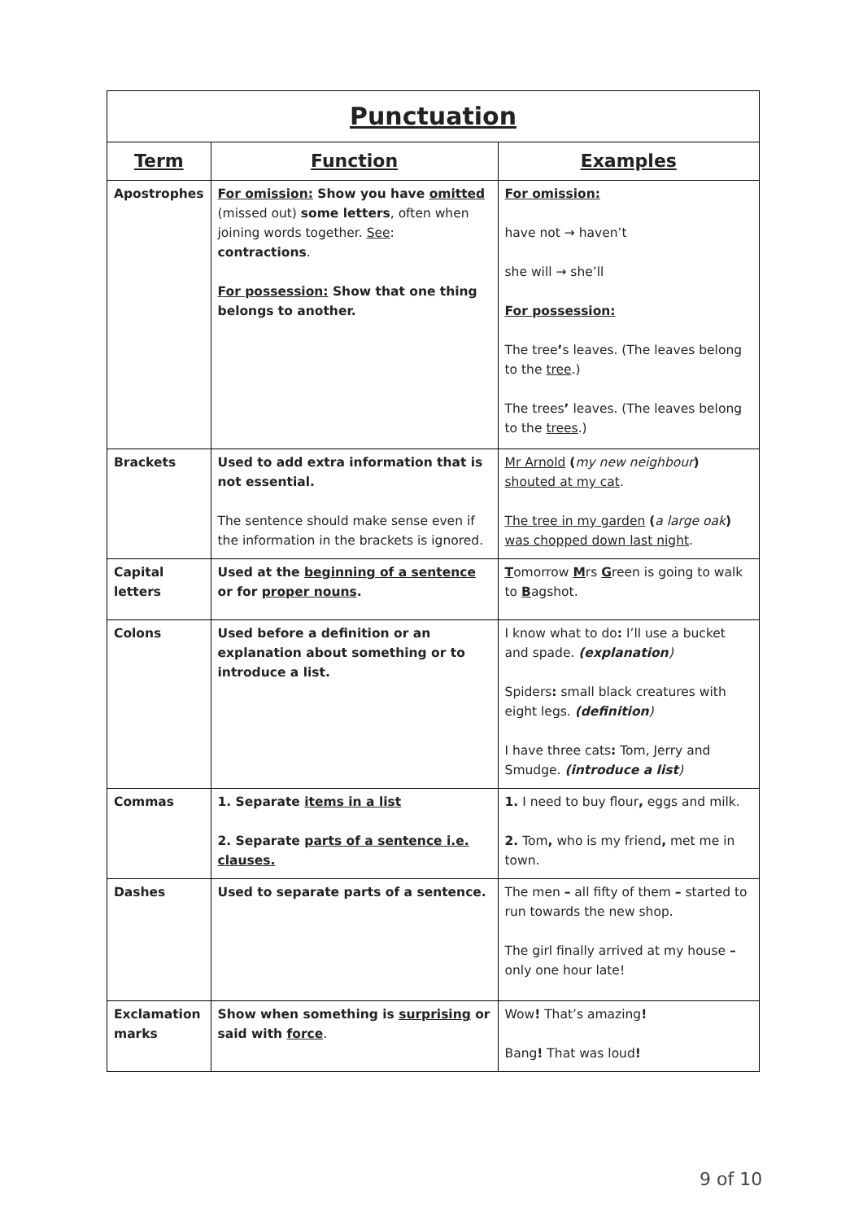| Punctuation | | |
| --- | --- | --- |
| Term | Function | Examples |
| Apostrophes | For omission: Show you have omitted (missed out) some letters , often when joining words together. See : contractions . For possession: Show that one thing belongs to another. | For omission: have not → haven’t she will → she’ll For possession: The tree ’ s leaves. (The leaves belong to the tree .) The trees ’ leaves. (The leaves belong to the trees .) |
| Brackets | Used to add extra information that is not essential. The sentence should make sense even if the information in the brackets is ignored. | Mr Arnold ( my new neighbour ) shouted at my cat . The tree in my garden ( a large oak ) was chopped down last night . |
| Capital letters | Used at the beginning of a sentence or for proper nouns . | T omorrow M rs G reen is going to walk to B agshot. |
| Colons | Used before a definition or an explanation about something or to introduce a list. | I know what to do : I’ll use a bucket and spade. (explanation ) Spiders : small black creatures with eight legs. (definition ) I have three cats : Tom, Jerry and Smudge. (introduce a list ) |
| Commas | 1. Separate items in a list 2. Separate parts of a sentence i.e. clauses. | 1. I need to buy flour , eggs and milk. 2. Tom , who is my friend , met me in town. |
| Dashes | Used to separate parts of a sentence. | The men – all fifty of them – started to run towards the new shop. The girl finally arrived at my house – only one hour late! |
| Exclamation marks | Show when something is surprising or said with force . | Wow ! That’s amazing ! Bang ! That was loud ! |
9 of 10